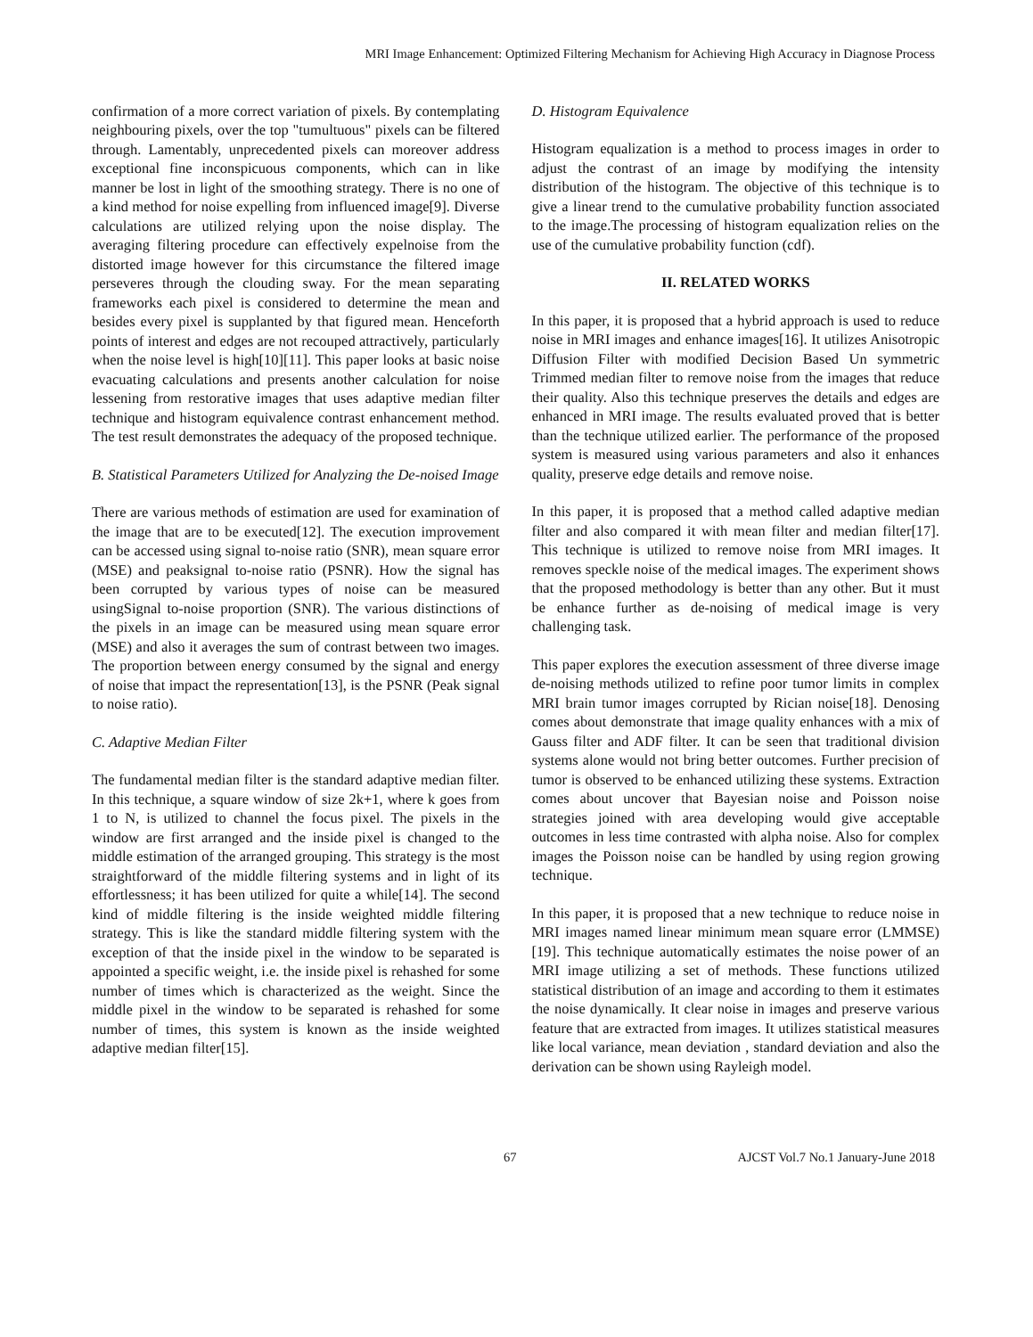MRI Image Enhancement: Optimized Filtering Mechanism for Achieving High Accuracy in Diagnose Process
confirmation of a more correct variation of pixels. By contemplating neighbouring pixels, over the top "tumultuous" pixels can be filtered through. Lamentably, unprecedented pixels can moreover address exceptional fine inconspicuous components, which can in like manner be lost in light of the smoothing strategy. There is no one of a kind method for noise expelling from influenced image[9]. Diverse calculations are utilized relying upon the noise display. The averaging filtering procedure can effectively expelnoise from the distorted image however for this circumstance the filtered image perseveres through the clouding sway. For the mean separating frameworks each pixel is considered to determine the mean and besides every pixel is supplanted by that figured mean. Henceforth points of interest and edges are not recouped attractively, particularly when the noise level is high[10][11]. This paper looks at basic noise evacuating calculations and presents another calculation for noise lessening from restorative images that uses adaptive median filter technique and histogram equivalence contrast enhancement method. The test result demonstrates the adequacy of the proposed technique.
B. Statistical Parameters Utilized for Analyzing the De-noised Image
There are various methods of estimation are used for examination of the image that are to be executed[12]. The execution improvement can be accessed using signal to-noise ratio (SNR), mean square error (MSE) and peaksignal to-noise ratio (PSNR). How the signal has been corrupted by various types of noise can be measured usingSignal to-noise proportion (SNR). The various distinctions of the pixels in an image can be measured using mean square error (MSE) and also it averages the sum of contrast between two images. The proportion between energy consumed by the signal and energy of noise that impact the representation[13], is the PSNR (Peak signal to noise ratio).
C. Adaptive Median Filter
The fundamental median filter is the standard adaptive median filter. In this technique, a square window of size 2k+1, where k goes from 1 to N, is utilized to channel the focus pixel. The pixels in the window are first arranged and the inside pixel is changed to the middle estimation of the arranged grouping. This strategy is the most straightforward of the middle filtering systems and in light of its effortlessness; it has been utilized for quite a while[14]. The second kind of middle filtering is the inside weighted middle filtering strategy. This is like the standard middle filtering system with the exception of that the inside pixel in the window to be separated is appointed a specific weight, i.e. the inside pixel is rehashed for some number of times which is characterized as the weight. Since the middle pixel in the window to be separated is rehashed for some number of times, this system is known as the inside weighted adaptive median filter[15].
D. Histogram Equivalence
Histogram equalization is a method to process images in order to adjust the contrast of an image by modifying the intensity distribution of the histogram. The objective of this technique is to give a linear trend to the cumulative probability function associated to the image.The processing of histogram equalization relies on the use of the cumulative probability function (cdf).
II. RELATED WORKS
In this paper, it is proposed that a hybrid approach is used to reduce noise in MRI images and enhance images[16]. It utilizes Anisotropic Diffusion Filter with modified Decision Based Un symmetric Trimmed median filter to remove noise from the images that reduce their quality. Also this technique preserves the details and edges are enhanced in MRI image. The results evaluated proved that is better than the technique utilized earlier. The performance of the proposed system is measured using various parameters and also it enhances quality, preserve edge details and remove noise.
In this paper, it is proposed that a method called adaptive median filter and also compared it with mean filter and median filter[17]. This technique is utilized to remove noise from MRI images. It removes speckle noise of the medical images. The experiment shows that the proposed methodology is better than any other. But it must be enhance further as de-noising of medical image is very challenging task.
This paper explores the execution assessment of three diverse image de-noising methods utilized to refine poor tumor limits in complex MRI brain tumor images corrupted by Rician noise[18]. Denosing comes about demonstrate that image quality enhances with a mix of Gauss filter and ADF filter. It can be seen that traditional division systems alone would not bring better outcomes. Further precision of tumor is observed to be enhanced utilizing these systems. Extraction comes about uncover that Bayesian noise and Poisson noise strategies joined with area developing would give acceptable outcomes in less time contrasted with alpha noise. Also for complex images the Poisson noise can be handled by using region growing technique.
In this paper, it is proposed that a new technique to reduce noise in MRI images named linear minimum mean square error (LMMSE)[19]. This technique automatically estimates the noise power of an MRI image utilizing a set of methods. These functions utilized statistical distribution of an image and according to them it estimates the noise dynamically. It clear noise in images and preserve various feature that are extracted from images. It utilizes statistical measures like local variance, mean deviation , standard deviation and also the derivation can be shown using Rayleigh model.
67 AJCST Vol.7 No.1 January-June 2018